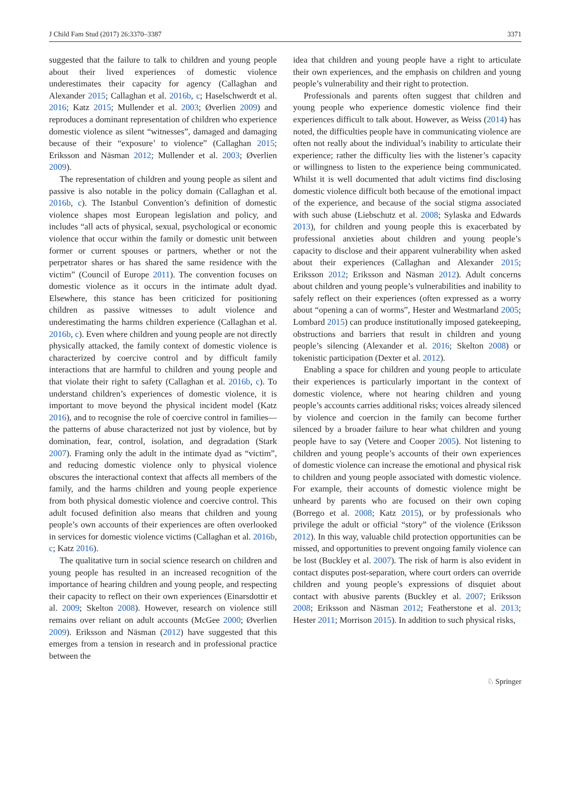J Child Fam Stud (2017) 26:3370–3387 3371
suggested that the failure to talk to children and young people about their lived experiences of domestic violence underestimates their capacity for agency (Callaghan and Alexander 2015; Callaghan et al. 2016b, c; Haselschwerdt et al. 2016; Katz 2015; Mullender et al. 2003; Øverlien 2009) and reproduces a dominant representation of children who experience domestic violence as silent “witnesses”, damaged and damaging because of their “exposure’ to violence” (Callaghan 2015; Eriksson and Näsman 2012; Mullender et al. 2003; Øverlien 2009).
The representation of children and young people as silent and passive is also notable in the policy domain (Callaghan et al. 2016b, c). The Istanbul Convention’s definition of domestic violence shapes most European legislation and policy, and includes “all acts of physical, sexual, psychological or economic violence that occur within the family or domestic unit between former or current spouses or partners, whether or not the perpetrator shares or has shared the same residence with the victim” (Council of Europe 2011). The convention focuses on domestic violence as it occurs in the intimate adult dyad. Elsewhere, this stance has been criticized for positioning children as passive witnesses to adult violence and underestimating the harms children experience (Callaghan et al. 2016b, c). Even where children and young people are not directly physically attacked, the family context of domestic violence is characterized by coercive control and by difficult family interactions that are harmful to children and young people and that violate their right to safety (Callaghan et al. 2016b, c). To understand children’s experiences of domestic violence, it is important to move beyond the physical incident model (Katz 2016), and to recognise the role of coercive control in families—the patterns of abuse characterized not just by violence, but by domination, fear, control, isolation, and degradation (Stark 2007). Framing only the adult in the intimate dyad as “victim”, and reducing domestic violence only to physical violence obscures the interactional context that affects all members of the family, and the harms children and young people experience from both physical domestic violence and coercive control. This adult focused definition also means that children and young people’s own accounts of their experiences are often overlooked in services for domestic violence victims (Callaghan et al. 2016b, c; Katz 2016).
The qualitative turn in social science research on children and young people has resulted in an increased recognition of the importance of hearing children and young people, and respecting their capacity to reflect on their own experiences (Einarsdottir et al. 2009; Skelton 2008). However, research on violence still remains over reliant on adult accounts (McGee 2000; Øverlien 2009). Eriksson and Näsman (2012) have suggested that this emerges from a tension in research and in professional practice between the
idea that children and young people have a right to articulate their own experiences, and the emphasis on children and young people’s vulnerability and their right to protection.
Professionals and parents often suggest that children and young people who experience domestic violence find their experiences difficult to talk about. However, as Weiss (2014) has noted, the difficulties people have in communicating violence are often not really about the individual’s inability to articulate their experience; rather the difficulty lies with the listener’s capacity or willingness to listen to the experience being communicated. Whilst it is well documented that adult victims find disclosing domestic violence difficult both because of the emotional impact of the experience, and because of the social stigma associated with such abuse (Liebschutz et al. 2008; Sylaska and Edwards 2013), for children and young people this is exacerbated by professional anxieties about children and young people’s capacity to disclose and their apparent vulnerability when asked about their experiences (Callaghan and Alexander 2015; Eriksson 2012; Eriksson and Näsman 2012). Adult concerns about children and young people’s vulnerabilities and inability to safely reflect on their experiences (often expressed as a worry about “opening a can of worms”, Hester and Westmarland 2005; Lombard 2015) can produce institutionally imposed gatekeeping, obstructions and barriers that result in children and young people’s silencing (Alexander et al. 2016; Skelton 2008) or tokenistic participation (Dexter et al. 2012).
Enabling a space for children and young people to articulate their experiences is particularly important in the context of domestic violence, where not hearing children and young people’s accounts carries additional risks; voices already silenced by violence and coercion in the family can become further silenced by a broader failure to hear what children and young people have to say (Vetere and Cooper 2005). Not listening to children and young people’s accounts of their own experiences of domestic violence can increase the emotional and physical risk to children and young people associated with domestic violence. For example, their accounts of domestic violence might be unheard by parents who are focused on their own coping (Borrego et al. 2008; Katz 2015), or by professionals who privilege the adult or official “story” of the violence (Eriksson 2012). In this way, valuable child protection opportunities can be missed, and opportunities to prevent ongoing family violence can be lost (Buckley et al. 2007). The risk of harm is also evident in contact disputes post-separation, where court orders can override children and young people’s expressions of disquiet about contact with abusive parents (Buckley et al. 2007; Eriksson 2008; Eriksson and Näsman 2012; Featherstone et al. 2013; Hester 2011; Morrison 2015). In addition to such physical risks,
♘ Springer